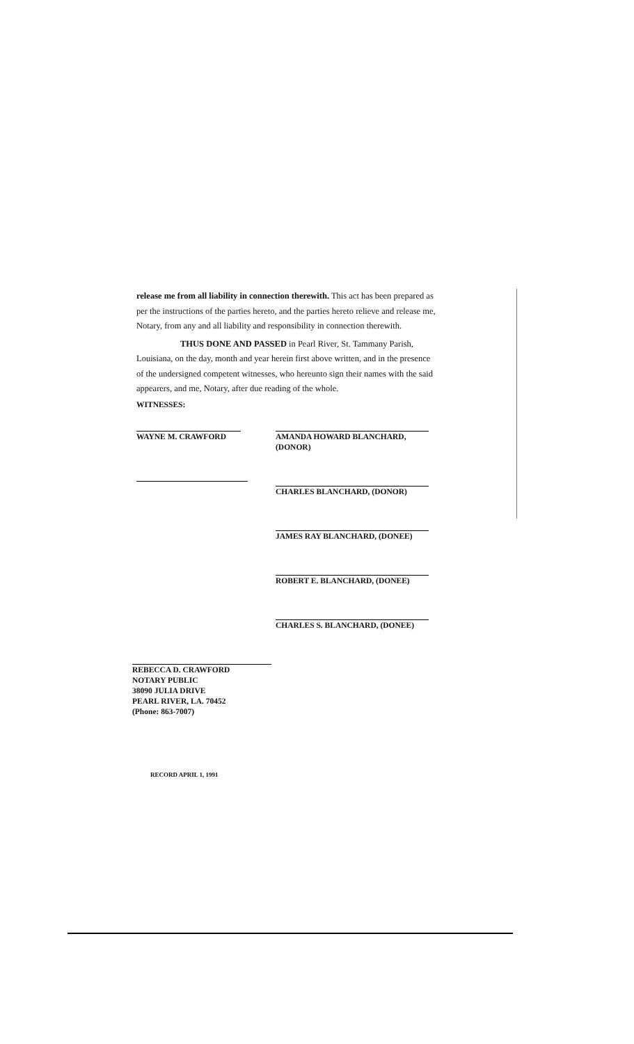release me from all liability in connection therewith. This act has been prepared as per the instructions of the parties hereto, and the parties hereto relieve and release me, Notary, from any and all liability and responsibility in connection therewith.
THUS DONE AND PASSED in Pearl River, St. Tammany Parish, Louisiana, on the day, month and year herein first above written, and in the presence of the undersigned competent witnesses, who hereunto sign their names with the said appearers, and me, Notary, after due reading of the whole.
WITNESSES:
WAYNE M. CRAWFORD
AMANDA HOWARD BLANCHARD,
(DONOR)
CHARLES BLANCHARD, (DONOR)
JAMES RAY BLANCHARD, (DONEE)
ROBERT E. BLANCHARD, (DONEE)
CHARLES S. BLANCHARD, (DONEE)
REBECCA D. CRAWFORD
NOTARY PUBLIC
38090 JULIA DRIVE
PEARL RIVER, LA. 70452
(Phone: 863-7007)
RECORD APRIL 1, 1991